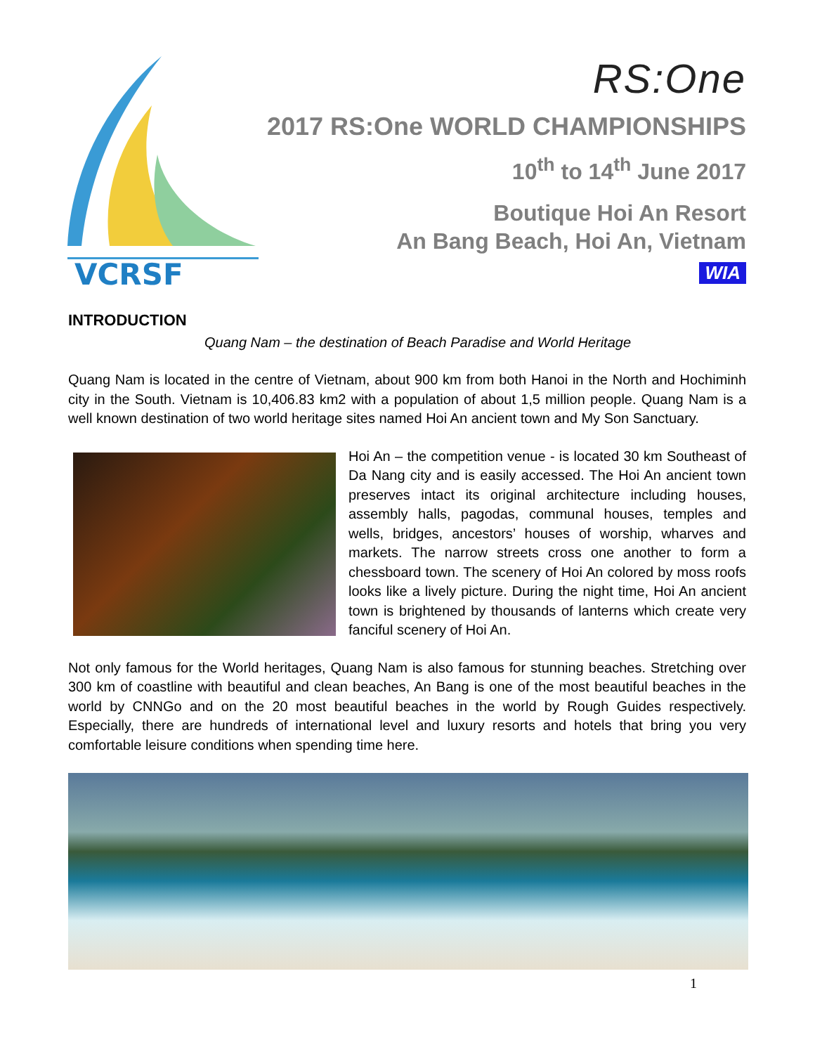VCRSF
RS:One
2017 RS:One WORLD CHAMPIONSHIPS
10<sup>th</sup> to 14<sup>th</sup> June 2017
Boutique Hoi An Resort
An Bang Beach, Hoi An, Vietnam
WIA
INTRODUCTION
Quang Nam – the destination of Beach Paradise and World Heritage
Quang Nam is located in the centre of Vietnam, about 900 km from both Hanoi in the North and Hochiminh city in the South. Vietnam is 10,406.83 km2 with a population of about 1,5 million people. Quang Nam is a well known destination of two world heritage sites named Hoi An ancient town and My Son Sanctuary.
Hoi An – the competition venue - is located 30 km Southeast of Da Nang city and is easily accessed. The Hoi An ancient town preserves intact its original architecture including houses, assembly halls, pagodas, communal houses, temples and wells, bridges, ancestors’ houses of worship, wharves and markets. The narrow streets cross one another to form a chessboard town. The scenery of Hoi An colored by moss roofs looks like a lively picture. During the night time, Hoi An ancient town is brightened by thousands of lanterns which create very fanciful scenery of Hoi An.
Not only famous for the World heritages, Quang Nam is also famous for stunning beaches. Stretching over 300 km of coastline with beautiful and clean beaches, An Bang is one of the most beautiful beaches in the world by CNNGo and on the 20 most beautiful beaches in the world by Rough Guides respectively. Especially, there are hundreds of international level and luxury resorts and hotels that bring you very comfortable leisure conditions when spending time here.
1